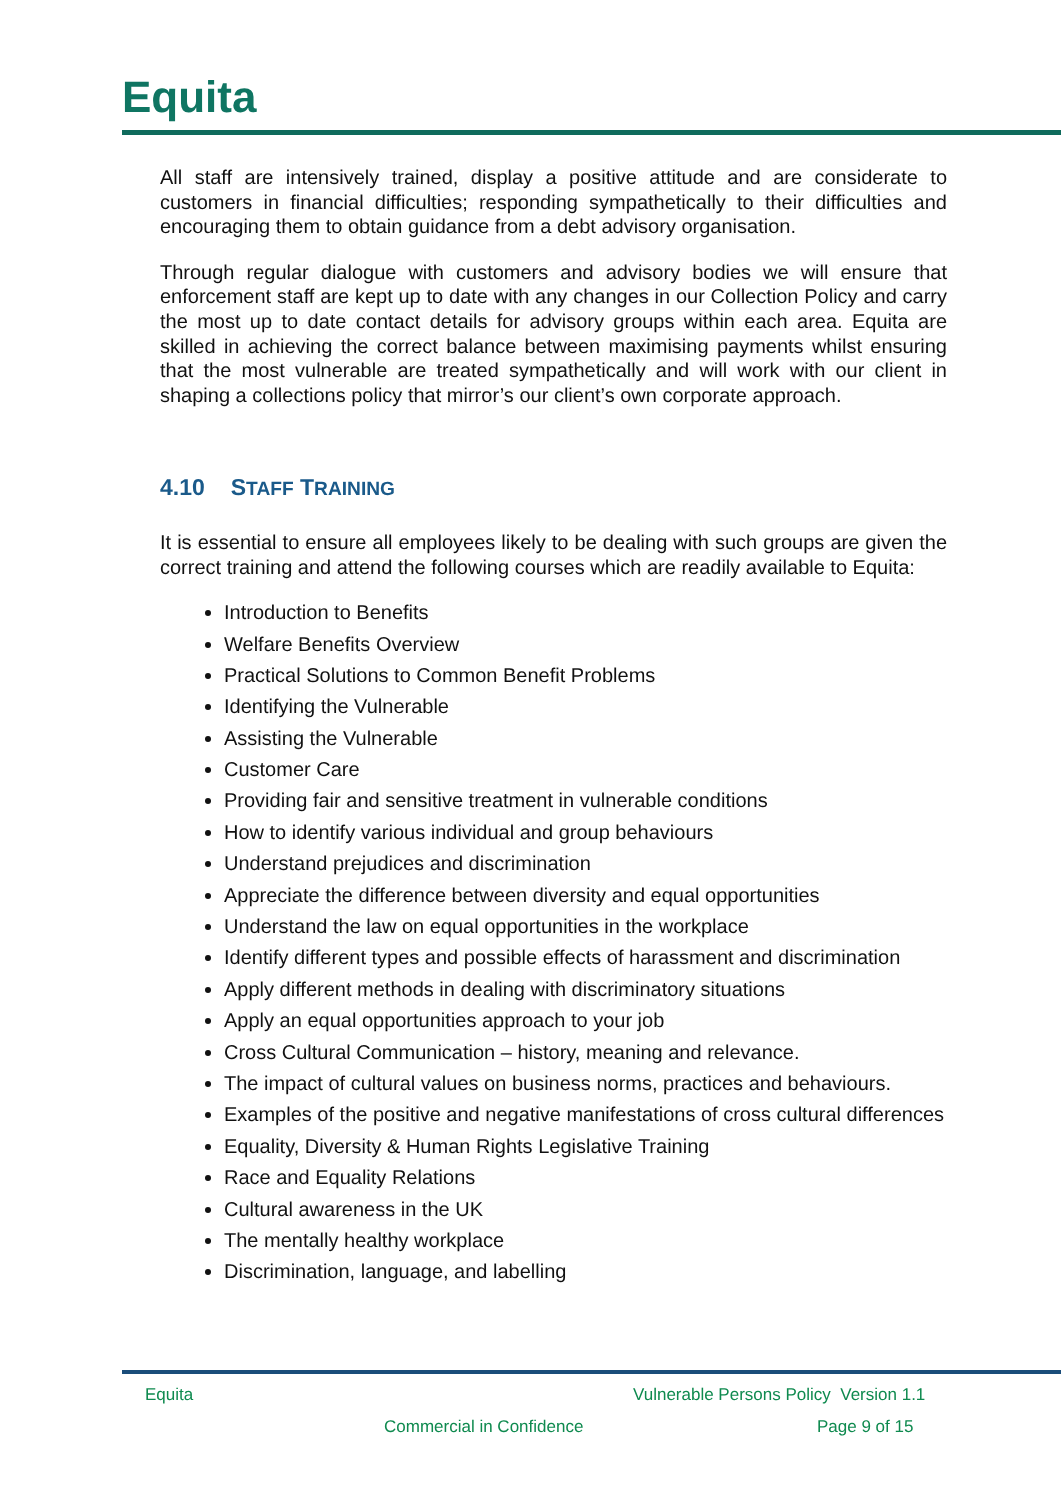Equita
All staff are intensively trained, display a positive attitude and are considerate to customers in financial difficulties; responding sympathetically to their difficulties and encouraging them to obtain guidance from a debt advisory organisation.
Through regular dialogue with customers and advisory bodies we will ensure that enforcement staff are kept up to date with any changes in our Collection Policy and carry the most up to date contact details for advisory groups within each area. Equita are skilled in achieving the correct balance between maximising payments whilst ensuring that the most vulnerable are treated sympathetically and will work with our client in shaping a collections policy that mirror’s our client’s own corporate approach.
4.10 STAFF TRAINING
It is essential to ensure all employees likely to be dealing with such groups are given the correct training and attend the following courses which are readily available to Equita:
Introduction to Benefits
Welfare Benefits Overview
Practical Solutions to Common Benefit Problems
Identifying the Vulnerable
Assisting the Vulnerable
Customer Care
Providing fair and sensitive treatment in vulnerable conditions
How to identify various individual and group behaviours
Understand prejudices and discrimination
Appreciate the difference between diversity and equal opportunities
Understand the law on equal opportunities in the workplace
Identify different types and possible effects of harassment and discrimination
Apply different methods in dealing with discriminatory situations
Apply an equal opportunities approach to your job
Cross Cultural Communication – history, meaning and relevance.
The impact of cultural values on business norms, practices and behaviours.
Examples of the positive and negative manifestations of cross cultural differences
Equality, Diversity & Human Rights Legislative Training
Race and Equality Relations
Cultural awareness in the UK
The mentally healthy workplace
Discrimination, language, and labelling
Equita
Vulnerable Persons Policy Version 1.1
Commercial in Confidence Page 9 of 15